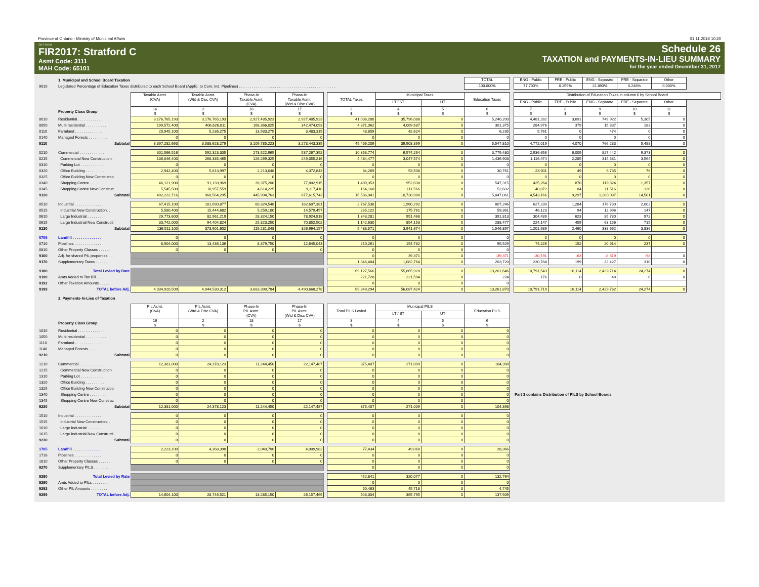Province of Ontario - Ministry of Municipal Affairs 01.11.2018 10:20
2017-01001
FIR2017: Stratford C
Asmt Code: 3111
MAH Code: 65101
Schedule 26
TAXATION and PAYMENTS-IN-LIEU SUMMARY
for the year ended December 31, 2017
| | 1. Municipal and School Board Taxation | | | | | | | | | TOTAL | | ENG - Public | FRE - Public | ENG - Separate | FRE - Separate | Other | |
| 9010 | Legislated Percentage of Education Taxes distributed to each School Board (Applic. to Com, Ind, Pipelines) . . . . . . . . . . . . . . . . . . . . . . . . . . . . . . . . . . . . . . . . . . . . . . | | | | | | | | | 100.000% | | 77.700% | 0.159% | 21.893% | 0.248% | 0.000% | |
| | | Taxable Asmt. (CVA) | Taxable Asmt. (Wtd & Disc CVA) | Phase-In Taxable Asmt. (CVA) | Phase-In Taxable Asmt. (Wtd & Disc CVA) | | TOTAL Taxes | Municipal Taxes | | Education Taxes | | Distribution of Education Taxes in column 6 by School Board | | | | | |
| | | | | | | | | LT / ST | UT | | | ENG - Public | FRE - Public | ENG - Separate | FRE - Separate | Other | |
| | Property Class Group | 16 $ | 2 $ | 18 $ | 17 $ | | 3 $ | 4 $ | 5 $ | 6 $ | | 7 $ | 8 $ | 9 $ | 10 $ | 11 $ | |
| 0010 | Residential . . . . . . . . . . . . . | 3,176,765,193 | 3,176,765,193 | 2,927,485,923 | 2,927,485,923 | | 41,036,288 | 35,796,088 | 0 | 5,240,200 | | 4,481,282 | 3,691 | 749,922 | 5,305 | 0 | |
| 0050 | Multi-residential . . . . . . . . . . | 199,572,400 | 406,626,811 | 168,366,025 | 342,474,093 | | 4,371,062 | 4,069,687 | 0 | 301,375 | | 284,976 | 379 | 15,837 | 183 | 0 | |
| 0110 | Farmland . . . . . . . . . . . . . | 20,945,100 | 5,236,275 | 13,933,275 | 3,483,319 | | 48,859 | 42,624 | 0 | 6,235 | | 5,761 | 0 | 474 | 0 | 0 | |
| 0140 | Managed Forests . . . . . . . . . | 0 | 0 | 0 | 0 | | 0 | 0 | 0 | 0 | | 0 | 0 | 0 | 0 | 0 | |
| 9110 | Subtotal | 3,397,282,693 | 3,588,628,279 | 3,109,785,223 | 3,273,443,335 | | 45,456,209 | 39,908,399 | 0 | 5,547,810 | | 4,772,019 | 4,070 | 766,233 | 5,488 | 0 | |
| 0210 | Commercial . . . . . . . . . . . . | 301,566,516 | 592,323,305 | 273,522,965 | 537,267,352 | | 10,353,774 | 6,574,294 | 0 | 3,779,480 | | 2,936,656 | 6,009 | 827,442 | 9,373 | 0 | |
| 0215 | Commercial New Construction. | 136,046,400 | 268,335,465 | 126,269,325 | 249,055,216 | | 4,484,477 | 3,047,574 | 0 | 1,436,903 | | 1,116,474 | 2,285 | 314,581 | 3,564 | 0 | |
| 0310 | Parking Lot . . . . . . . . . . . | 0 | 0 | 0 | 0 | | 0 | 0 | 0 | 0 | | 0 | 0 | 0 | 0 | 0 | |
| 0320 | Office Building . . . . . . . . . | 2,942,400 | 5,813,997 | 2,213,048 | 4,372,843 | | 84,269 | 53,508 | 0 | 30,761 | | 23,901 | 49 | 6,735 | 76 | 0 | |
| 0325 | Office Building New Constructio | 0 | 0 | 0 | 0 | | 0 | 0 | 0 | 0 | | 0 | 0 | 0 | 0 | 0 | |
| 0340 | Shopping Centre . . . . . . . . | 46,121,900 | 91,133,969 | 39,375,200 | 77,802,915 | | 1,499,353 | 952,038 | 0 | 547,315 | | 425,264 | 870 | 119,824 | 1,357 | 0 | |
| 0345 | Shopping Centre New Construc | 5,545,500 | 10,957,559 | 4,614,225 | 9,117,418 | | 164,168 | 111,566 | 0 | 52,602 | | 40,872 | 84 | 11,516 | 130 | 0 | |
| 9120 | Subtotal | 492,222,716 | 968,564,295 | 445,994,763 | 877,615,743 | | 16,586,041 | 10,738,980 | 0 | 5,847,061 | | 4,543,166 | 9,297 | 1,280,097 | 14,501 | 0 | |
| 0510 | Industrial . . . . . . . . . . . . . | 67,415,100 | 181,090,877 | 60,324,548 | 162,607,381 | | 2,767,538 | 1,960,292 | 0 | 807,246 | | 627,230 | 1,284 | 176,730 | 2,002 | 0 | |
| 0515 | Industrial New Construction. . | 5,580,400 | 15,444,682 | 5,259,100 | 14,579,457 | | 235,122 | 175,761 | 0 | 59,361 | | 46,123 | 94 | 12,996 | 147 | 0 | |
| 0610 | Large Industrial . . . . . . . . . | 29,773,600 | 82,961,219 | 28,324,150 | 78,924,818 | | 1,343,281 | 951,468 | 0 | 391,813 | | 304,439 | 623 | 85,780 | 972 | 0 | |
| 0615 | Large Industrial New Constructi | 33,742,000 | 94,404,824 | 25,323,250 | 70,852,502 | | 1,142,630 | 854,153 | 0 | 288,477 | | 224,147 | 459 | 63,156 | 715 | 0 | |
| 9130 | Subtotal | 136,511,100 | 373,901,602 | 119,231,048 | 326,964,157 | | 5,488,571 | 3,941,674 | 0 | 1,546,897 | | 1,201,939 | 2,460 | 338,662 | 3,836 | 0 | |
| 0705 | Landfill . . . . . . . . . . . . . . | 0 | 0 | 0 | 0 | | 0 | 0 | 0 | 0 | | 0 | 0 | 0 | 0 | 0 | |
| 0710 | Pipelines . . . . . . . . . . . . . | 8,904,000 | 13,436,136 | 8,379,750 | 12,645,043 | | 250,261 | 154,732 | 0 | 95,529 | | 74,226 | 152 | 20,914 | 237 | 0 | |
| 0810 | Other Property Classes . . . . . . | 0 | 0 | 0 | 0 | | 0 | 0 | 0 | 0 | | | | | | | |
| 9160 | Adj. for shared PIL properties . . . | | | | | | 0 | 39,371 | 0 | -39,371 | | -30,591 | -63 | -8,619 | -98 | 0 | |
| 9170 | Supplementary Taxes . . . . . . . | | | | | | 1,346,484 | 1,082,764 | 0 | 263,720 | | 230,784 | 199 | 32,427 | 310 | 0 | |
| 9180 | Total Levied by Rate | | | | | | 69,127,566 | 55,865,920 | 0 | 13,261,646 | | 10,791,543 | 16,114 | 2,429,714 | 24,274 | 0 | |
| 9190 | Amts Added to Tax Bill . . . . . . | | | | | | 221,728 | 221,504 | 0 | 224 | | 176 | 0 | 48 | 0 | 0 | |
| 9192 | Other Taxation Amounts . . . . . | | | | | | 0 | 0 | 0 | 0 | | | | | | | |
| 9199 | TOTAL before Adj. | 4,034,920,509 | 4,944,530,312 | 3,683,390,784 | 4,490,668,278 | | 69,349,294 | 56,087,424 | 0 | 13,261,870 | | 10,791,719 | 16,114 | 2,429,762 | 24,274 | 0 | |
| | 2. Payments-In-Lieu of Taxation | | | | | | | | | | | | | | | | |
| | | PIL Asmt. (CVA) | PIL Asmt. (Wtd & Disc CVA) | Phase-In PIL Asmt. (CVA) | Phase-In PIL Asmt. (Wtd & Disc CVA) | | Total PILS Levied | Municipal PILS | | Education PILS | | | | | | | |
| | | | | | | | | LT / ST | UT | | | | | | | | |
| | Property Class Group | 16 $ | 2 $ | 18 $ | 17 $ | | 3 $ | 4 $ | 5 $ | 6 $ | | | | | | | |
| 1010 | Residential . . . . . . . . . . . . . | 0 | 0 | 0 | 0 | | 0 | 0 | 0 | 0 | | | | | | | |
| 1050 | Multi-residential . . . . . . . . . . | 0 | 0 | 0 | 0 | | 0 | 0 | 0 | 0 | | | | | | | |
| 1110 | Farmland . . . . . . . . . . . . . | 0 | 0 | 0 | 0 | | 0 | 0 | 0 | 0 | | | | | | | |
| 1140 | Managed Forests . . . . . . . . . | 0 | 0 | 0 | 0 | | 0 | 0 | 0 | 0 | | | | | | | |
| 9210 | Subtotal | 0 | 0 | 0 | 0 | | 0 | 0 | 0 | 0 | | | | | | | |
| 1210 | Commercial . . . . . . . . . . . . | 12,381,000 | 24,378,123 | 11,244,450 | 22,147,487 | | 375,407 | 271,009 | 0 | 104,398 | | | | | | | |
| 1215 | Commercial New Construction . | 0 | 0 | 0 | 0 | | 0 | 0 | 0 | 0 | | | | | | | |
| 1310 | Parking Lot . . . . . . . . . . . | 0 | 0 | 0 | 0 | | 0 | 0 | 0 | 0 | | | | | | | |
| 1320 | Office Building . . . . . . . . . | 0 | 0 | 0 | 0 | | 0 | 0 | 0 | 0 | | | | | | | |
| 1325 | Office Building New Constructio | 0 | 0 | 0 | 0 | | 0 | 0 | 0 | 0 | | | | | | | |
| 1340 | Shopping Centre . . . . . . . . | 0 | 0 | 0 | 0 | | 0 | 0 | 0 | 0 | | Part 3 contains Distribution of PILS by School Boards | | | | | |
| 1345 | Shopping Centre New Construc | 0 | 0 | 0 | 0 | | 0 | 0 | 0 | 0 | | | | | | | |
| 9220 | Subtotal | 12,381,000 | 24,378,123 | 11,244,450 | 22,147,487 | | 375,407 | 271,009 | 0 | 104,398 | | | | | | | |
| 1510 | Industrial . . . . . . . . . . . . . | 0 | 0 | 0 | 0 | | 0 | 0 | 0 | 0 | | | | | | | |
| 1515 | Industrial New Construction. . | 0 | 0 | 0 | 0 | | 0 | 0 | 0 | 0 | | | | | | | |
| 1610 | Large Industrial . . . . . . . . . | 0 | 0 | 0 | 0 | | 0 | 0 | 0 | 0 | | | | | | | |
| 1615 | Large Industrial New Constructi | 0 | 0 | 0 | 0 | | 0 | 0 | 0 | 0 | | | | | | | |
| 9230 | Subtotal | 0 | 0 | 0 | 0 | | 0 | 0 | 0 | 0 | | | | | | | |
| 1705 | Landfill . . . . . . . . . . . . . . | 2,223,100 | 4,368,398 | 2,040,700 | 4,009,982 | | 77,434 | 49,068 | 0 | 28,366 | | | | | | | |
| 1718 | Pipelines . . . . . . . . . . . . . | 0 | 0 | 0 | 0 | | 0 | 0 | 0 | 0 | | | | | | | |
| 1810 | Other Property Classes . . . . . . | 0 | 0 | 0 | 0 | | 0 | 0 | 0 | 0 | | | | | | | |
| 9270 | Supplementary PILS . . . . . . . | | | | | | 0 | 0 | 0 | 0 | | | | | | | |
| 9280 | Total Levied by Rate | | | | | | 452,841 | 320,077 | 0 | 132,764 | | | | | | | |
| 9290 | Amts Added to PILs . . . . . . . . | | | | | | 0 | 0 | 0 | 0 | | | | | | | |
| 9292 | Other PIL Amounts . . . . . . . . | | | | | | 50,463 | 45,718 | 0 | 4,745 | | | | | | | |
| 9299 | TOTAL before Adj. | 14,604,100 | 28,746,521 | 13,285,150 | 26,157,469 | | 503,304 | 365,795 | 0 | 137,509 | | | | | | | |